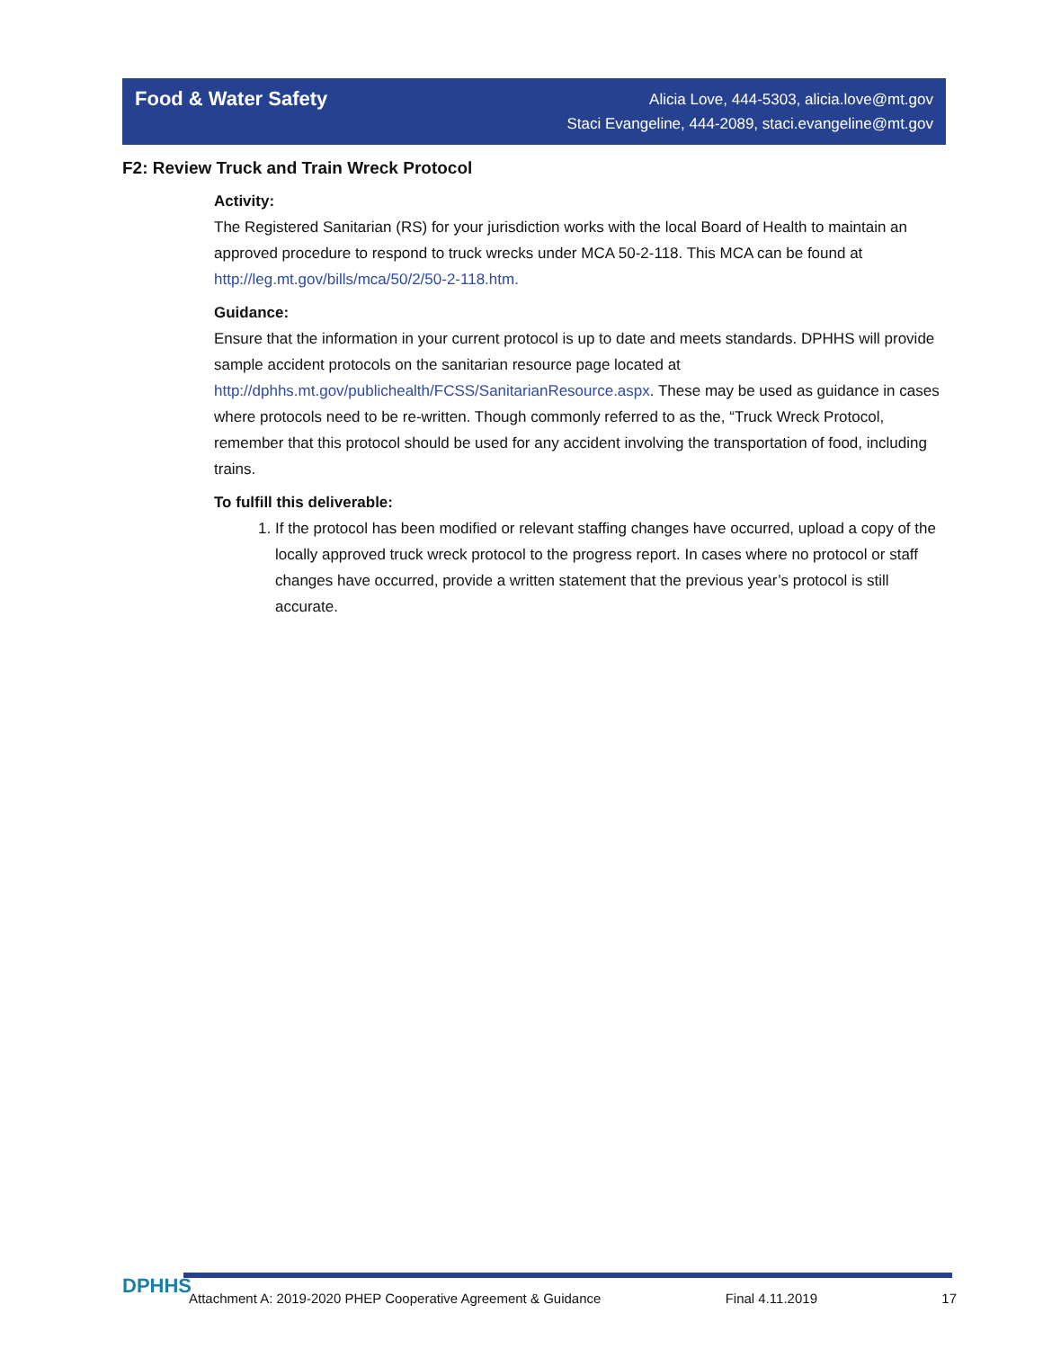Food & Water Safety
Alicia Love, 444-5303, alicia.love@mt.gov
Staci Evangeline, 444-2089, staci.evangeline@mt.gov
F2: Review Truck and Train Wreck Protocol
Activity:
The Registered Sanitarian (RS) for your jurisdiction works with the local Board of Health to maintain an approved procedure to respond to truck wrecks under MCA 50-2-118. This MCA can be found at http://leg.mt.gov/bills/mca/50/2/50-2-118.htm.
Guidance:
Ensure that the information in your current protocol is up to date and meets standards. DPHHS will provide sample accident protocols on the sanitarian resource page located at http://dphhs.mt.gov/publichealth/FCSS/SanitarianResource.aspx. These may be used as guidance in cases where protocols need to be re-written. Though commonly referred to as the, “Truck Wreck Protocol, remember that this protocol should be used for any accident involving the transportation of food, including trains.
To fulfill this deliverable:
1. If the protocol has been modified or relevant staffing changes have occurred, upload a copy of the locally approved truck wreck protocol to the progress report. In cases where no protocol or staff changes have occurred, provide a written statement that the previous year’s protocol is still accurate.
DPHHS
Attachment A: 2019-2020 PHEP Cooperative Agreement & Guidance Final 4.11.2019 17